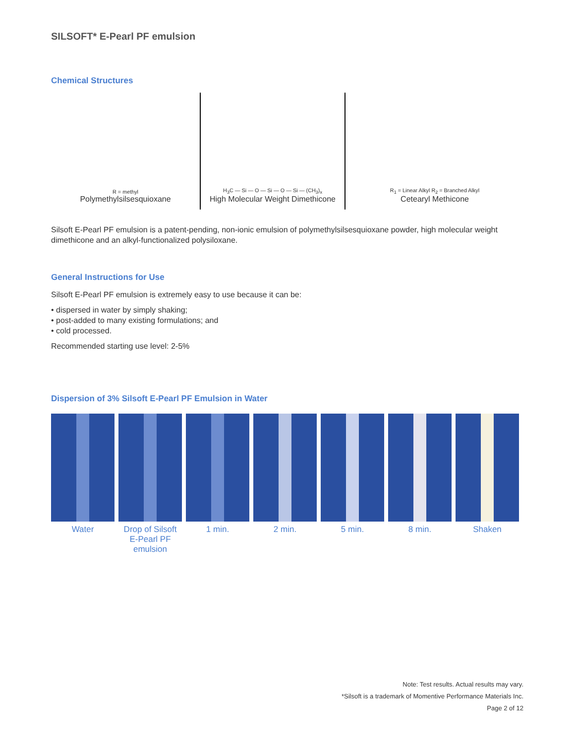SILSOFT* E-Pearl PF emulsion
Chemical Structures
R = methyl
Polymethylsilsesquioxane
H<sub>3</sub>C — Si — O — Si — O — Si — (CH<sub>3</sub>)<sub>x</sub>
High Molecular Weight Dimethicone
R<sub>1</sub> = Linear Alkyl R<sub>2</sub> = Branched Alkyl
Cetearyl Methicone
Silsoft E-Pearl PF emulsion is a patent-pending, non-ionic emulsion of polymethylsilsesquioxane powder, high molecular weight dimethicone and an alkyl-functionalized polysiloxane.
General Instructions for Use
Silsoft E-Pearl PF emulsion is extremely easy to use because it can be:
• dispersed in water by simply shaking;
• post-added to many existing formulations; and
• cold processed.
Recommended starting use level: 2-5%
Dispersion of 3% Silsoft E-Pearl PF Emulsion in Water
Water Drop of Silsoft E-Pearl PF emulsion
1 min. 2 min. 5 min. 8 min. Shaken
Note: Test results. Actual results may vary.
*Silsoft is a trademark of Momentive Performance Materials Inc.
Page 2 of 12